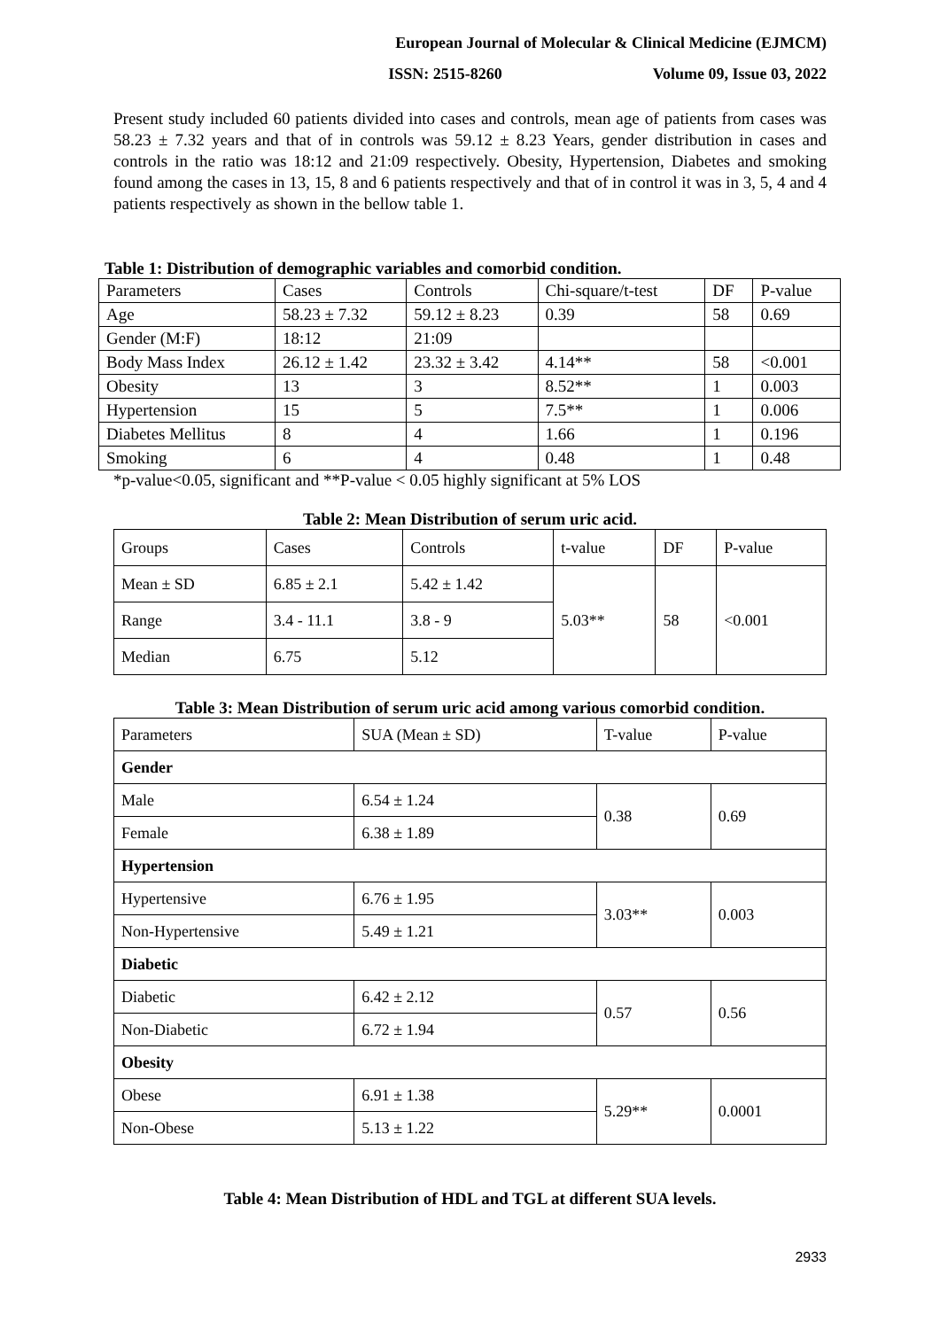European Journal of Molecular & Clinical Medicine (EJMCM)
ISSN: 2515-8260 Volume 09, Issue 03, 2022
Present study included 60 patients divided into cases and controls, mean age of patients from cases was 58.23 ± 7.32 years and that of in controls was 59.12 ± 8.23 Years, gender distribution in cases and controls in the ratio was 18:12 and 21:09 respectively. Obesity, Hypertension, Diabetes and smoking found among the cases in 13, 15, 8 and 6 patients respectively and that of in control it was in 3, 5, 4 and 4 patients respectively as shown in the bellow table 1.
Table 1: Distribution of demographic variables and comorbid condition.
| Parameters | Cases | Controls | Chi-square/t-test | DF | P-value |
| --- | --- | --- | --- | --- | --- |
| Age | 58.23 ± 7.32 | 59.12 ± 8.23 | 0.39 | 58 | 0.69 |
| Gender (M:F) | 18:12 | 21:09 | | | |
| Body Mass Index | 26.12 ± 1.42 | 23.32 ± 3.42 | 4.14** | 58 | <0.001 |
| Obesity | 13 | 3 | 8.52** | 1 | 0.003 |
| Hypertension | 15 | 5 | 7.5** | 1 | 0.006 |
| Diabetes Mellitus | 8 | 4 | 1.66 | 1 | 0.196 |
| Smoking | 6 | 4 | 0.48 | 1 | 0.48 |
*p-value<0.05, significant and **P-value < 0.05 highly significant at 5% LOS
Table 2: Mean Distribution of serum uric acid.
| Groups | Cases | Controls | t-value | DF | P-value |
| --- | --- | --- | --- | --- | --- |
| Mean ± SD | 6.85 ± 2.1 | 5.42 ± 1.42 | 5.03** | 58 | <0.001 |
| Range | 3.4 - 11.1 | 3.8 - 9 | | | |
| Median | 6.75 | 5.12 | | | |
Table 3: Mean Distribution of serum uric acid among various comorbid condition.
| Parameters | SUA (Mean ± SD) | T-value | P-value |
| --- | --- | --- | --- |
| Gender | | | |
| Male | 6.54 ± 1.24 | 0.38 | 0.69 |
| Female | 6.38 ± 1.89 | | |
| Hypertension | | | |
| Hypertensive | 6.76 ± 1.95 | 3.03** | 0.003 |
| Non-Hypertensive | 5.49 ± 1.21 | | |
| Diabetic | | | |
| Diabetic | 6.42 ± 2.12 | 0.57 | 0.56 |
| Non-Diabetic | 6.72 ± 1.94 | | |
| Obesity | | | |
| Obese | 6.91 ± 1.38 | 5.29** | 0.0001 |
| Non-Obese | 5.13 ± 1.22 | | |
Table 4: Mean Distribution of HDL and TGL at different SUA levels.
2933